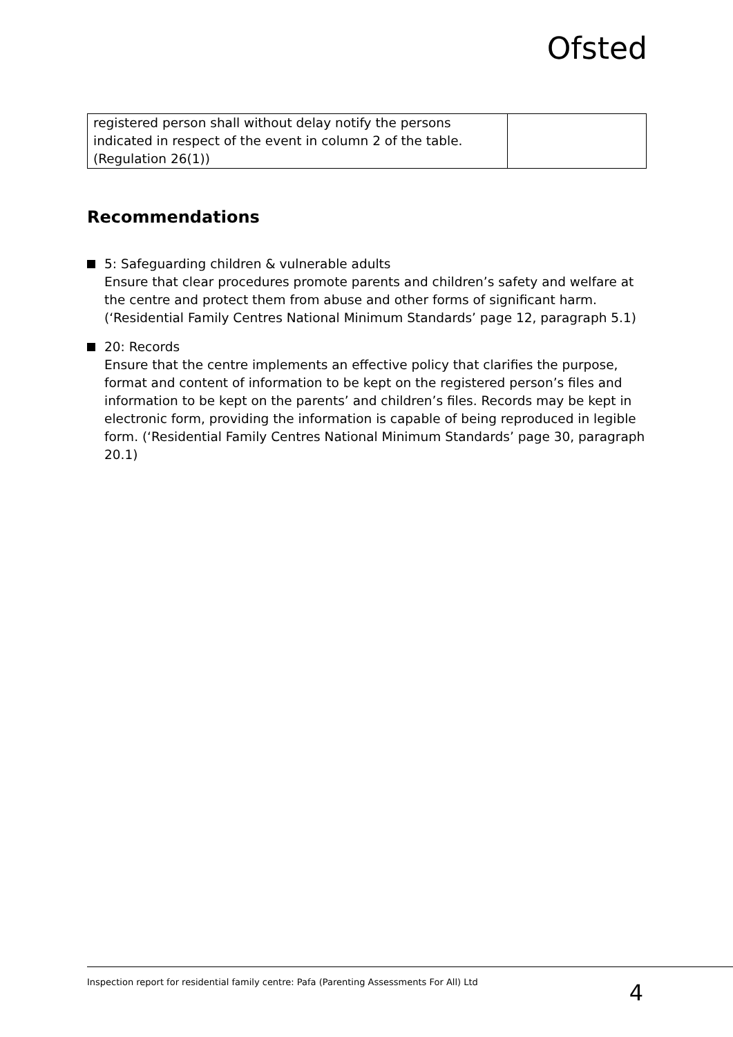Ofsted
| registered person shall without delay notify the persons indicated in respect of the event in column 2 of the table. (Regulation 26(1)) | |
Recommendations
5: Safeguarding children & vulnerable adults
Ensure that clear procedures promote parents and children’s safety and welfare at the centre and protect them from abuse and other forms of significant harm. (‘Residential Family Centres National Minimum Standards’ page 12, paragraph 5.1)
20: Records
Ensure that the centre implements an effective policy that clarifies the purpose, format and content of information to be kept on the registered person’s files and information to be kept on the parents’ and children’s files. Records may be kept in electronic form, providing the information is capable of being reproduced in legible form. (‘Residential Family Centres National Minimum Standards’ page 30, paragraph 20.1)
Inspection report for residential family centre: Pafa (Parenting Assessments For All) Ltd 4